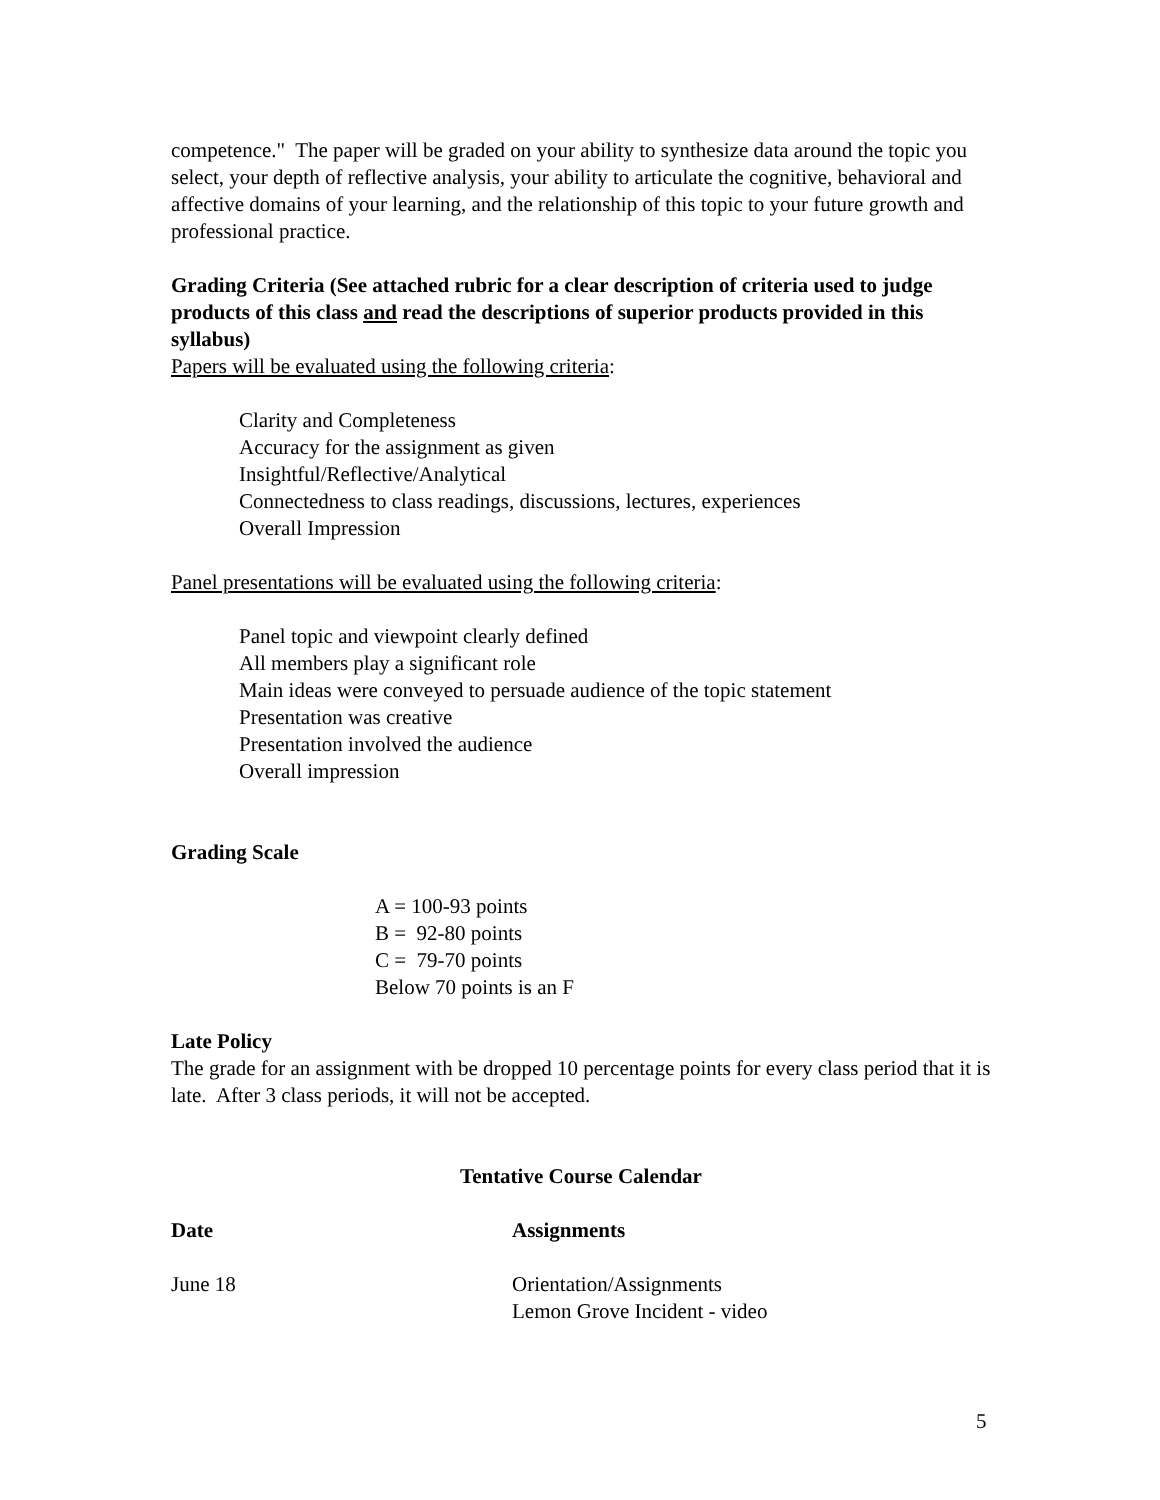competence." The paper will be graded on your ability to synthesize data around the topic you select, your depth of reflective analysis, your ability to articulate the cognitive, behavioral and affective domains of your learning, and the relationship of this topic to your future growth and professional practice.
Grading Criteria (See attached rubric for a clear description of criteria used to judge products of this class and read the descriptions of superior products provided in this syllabus)
Papers will be evaluated using the following criteria:
Clarity and Completeness
Accuracy for the assignment as given
Insightful/Reflective/Analytical
Connectedness to class readings, discussions, lectures, experiences
Overall Impression
Panel presentations will be evaluated using the following criteria:
Panel topic and viewpoint clearly defined
All members play a significant role
Main ideas were conveyed to persuade audience of the topic statement
Presentation was creative
Presentation involved the audience
Overall impression
Grading Scale
A = 100-93 points
B = 92-80 points
C = 79-70 points
Below 70 points is an F
Late Policy
The grade for an assignment with be dropped 10 percentage points for every class period that it is late. After 3 class periods, it will not be accepted.
Tentative Course Calendar
| Date | Assignments |
| --- | --- |
| June 18 | Orientation/Assignments Lemon Grove Incident - video |
5